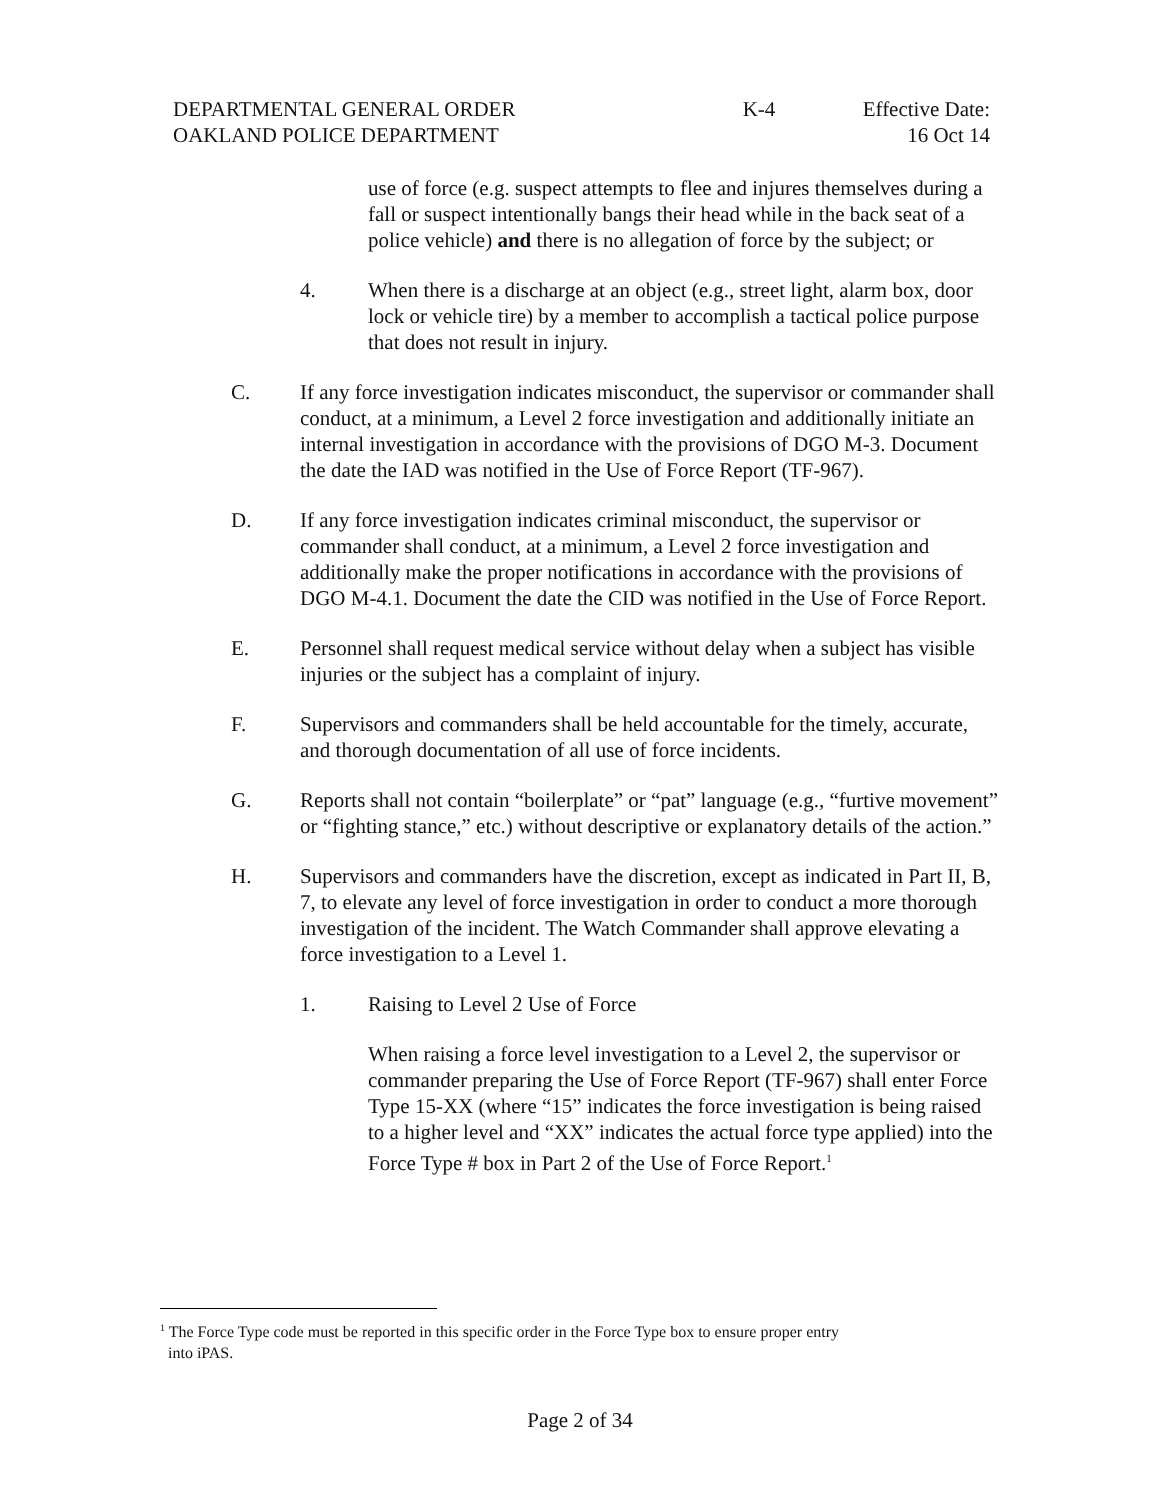DEPARTMENTAL GENERAL ORDER K-4 Effective Date:
OAKLAND POLICE DEPARTMENT 16 Oct 14
use of force (e.g. suspect attempts to flee and injures themselves during a fall or suspect intentionally bangs their head while in the back seat of a police vehicle) and there is no allegation of force by the subject; or
4. When there is a discharge at an object (e.g., street light, alarm box, door lock or vehicle tire) by a member to accomplish a tactical police purpose that does not result in injury.
C. If any force investigation indicates misconduct, the supervisor or commander shall conduct, at a minimum, a Level 2 force investigation and additionally initiate an internal investigation in accordance with the provisions of DGO M-3. Document the date the IAD was notified in the Use of Force Report (TF-967).
D. If any force investigation indicates criminal misconduct, the supervisor or commander shall conduct, at a minimum, a Level 2 force investigation and additionally make the proper notifications in accordance with the provisions of DGO M-4.1. Document the date the CID was notified in the Use of Force Report.
E. Personnel shall request medical service without delay when a subject has visible injuries or the subject has a complaint of injury.
F. Supervisors and commanders shall be held accountable for the timely, accurate, and thorough documentation of all use of force incidents.
G. Reports shall not contain “boilerplate” or “pat” language (e.g., “furtive movement” or “fighting stance,” etc.) without descriptive or explanatory details of the action.”
H. Supervisors and commanders have the discretion, except as indicated in Part II, B, 7, to elevate any level of force investigation in order to conduct a more thorough investigation of the incident. The Watch Commander shall approve elevating a force investigation to a Level 1.
1. Raising to Level 2 Use of Force
When raising a force level investigation to a Level 2, the supervisor or commander preparing the Use of Force Report (TF-967) shall enter Force Type 15-XX (where “15” indicates the force investigation is being raised to a higher level and “XX” indicates the actual force type applied) into the Force Type # box in Part 2 of the Use of Force Report.<sup>1</sup>
<sup>1</sup> The Force Type code must be reported in this specific order in the Force Type box to ensure proper entry
into iPAS.
Page 2 of 34